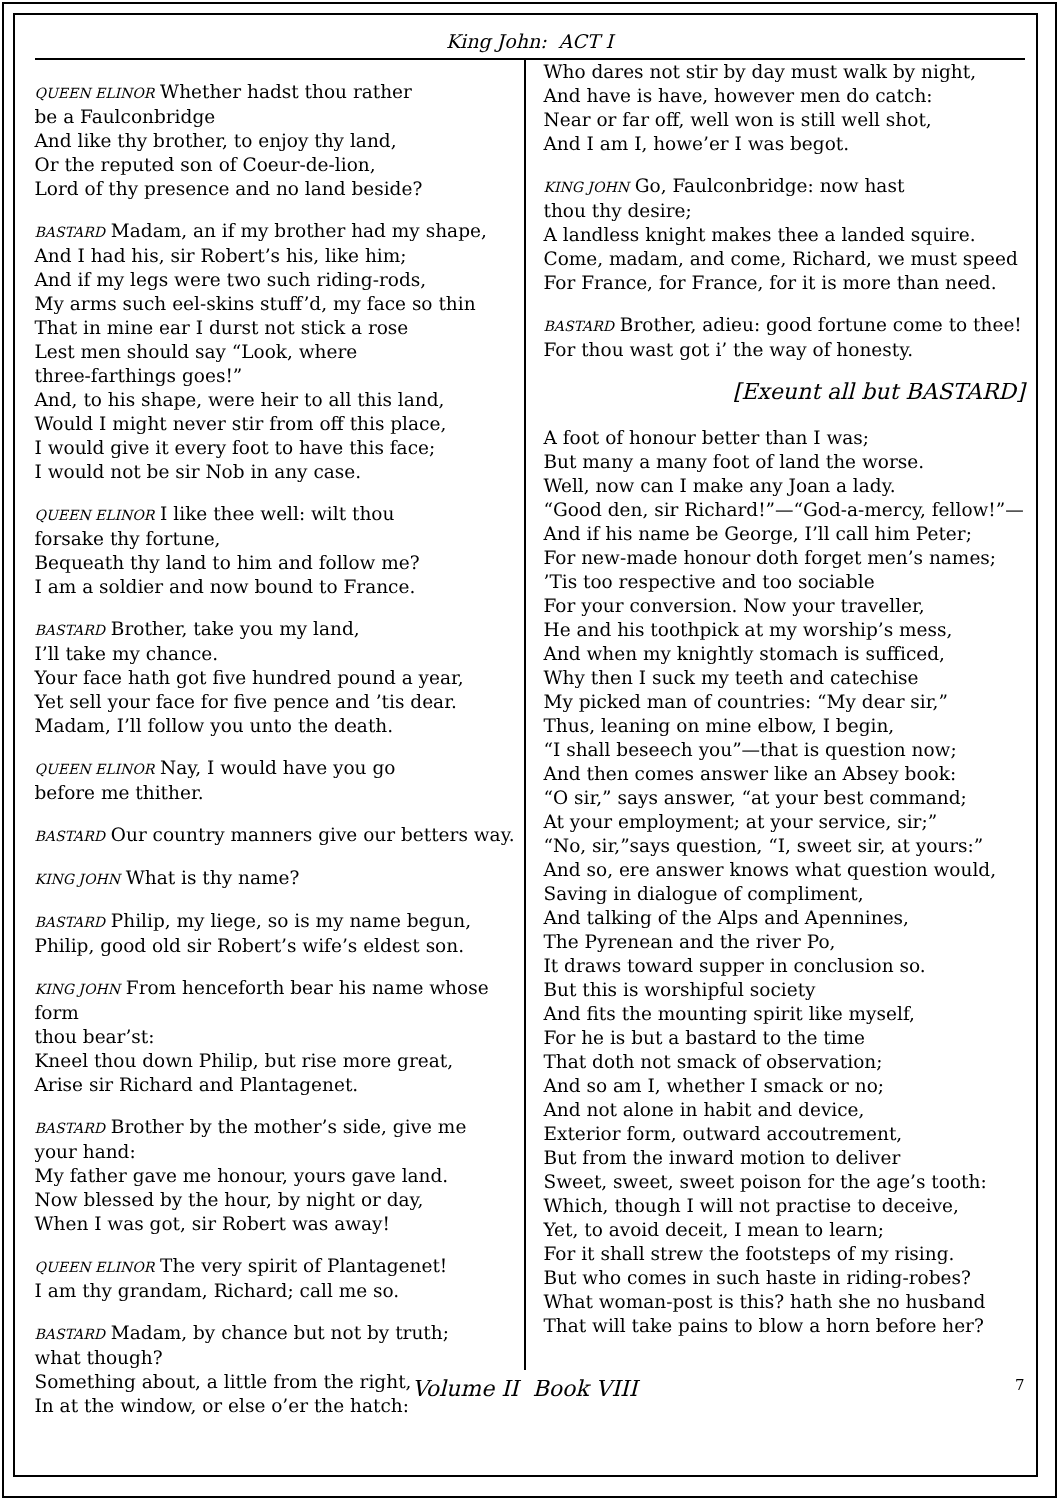King John: ACT I
QUEEN ELINOR Whether hadst thou rather
be a Faulconbridge
And like thy brother, to enjoy thy land,
Or the reputed son of Coeur-de-lion,
Lord of thy presence and no land beside?
BASTARD Madam, an if my brother had my shape,
And I had his, sir Robert’s his, like him;
And if my legs were two such riding-rods,
My arms such eel-skins stuff’d, my face so thin
That in mine ear I durst not stick a rose
Lest men should say “Look, where
three-farthings goes!”
And, to his shape, were heir to all this land,
Would I might never stir from off this place,
I would give it every foot to have this face;
I would not be sir Nob in any case.
QUEEN ELINOR I like thee well: wilt thou
forsake thy fortune,
Bequeath thy land to him and follow me?
I am a soldier and now bound to France.
BASTARD Brother, take you my land,
I’ll take my chance.
Your face hath got five hundred pound a year,
Yet sell your face for five pence and ’tis dear.
Madam, I’ll follow you unto the death.
QUEEN ELINOR Nay, I would have you go
before me thither.
BASTARD Our country manners give our betters way.
KING JOHN What is thy name?
BASTARD Philip, my liege, so is my name begun,
Philip, good old sir Robert’s wife’s eldest son.
KING JOHN From henceforth bear his name whose form
thou bear’st:
Kneel thou down Philip, but rise more great,
Arise sir Richard and Plantagenet.
BASTARD Brother by the mother’s side, give me
your hand:
My father gave me honour, yours gave land.
Now blessed by the hour, by night or day,
When I was got, sir Robert was away!
QUEEN ELINOR The very spirit of Plantagenet!
I am thy grandam, Richard; call me so.
BASTARD Madam, by chance but not by truth;
what though?
Something about, a little from the right,
In at the window, or else o’er the hatch:
Who dares not stir by day must walk by night,
And have is have, however men do catch:
Near or far off, well won is still well shot,
And I am I, howe’er I was begot.
KING JOHN Go, Faulconbridge: now hast
thou thy desire;
A landless knight makes thee a landed squire.
Come, madam, and come, Richard, we must speed
For France, for France, for it is more than need.
BASTARD Brother, adieu: good fortune come to thee!
For thou wast got i’ the way of honesty.
[Exeunt all but BASTARD]
A foot of honour better than I was;
But many a many foot of land the worse.
Well, now can I make any Joan a lady.
“Good den, sir Richard!”—“God-a-mercy, fellow!”—
And if his name be George, I’ll call him Peter;
For new-made honour doth forget men’s names;
’Tis too respective and too sociable
For your conversion. Now your traveller,
He and his toothpick at my worship’s mess,
And when my knightly stomach is sufficed,
Why then I suck my teeth and catechise
My picked man of countries: “My dear sir,”
Thus, leaning on mine elbow, I begin,
“I shall beseech you”—that is question now;
And then comes answer like an Absey book:
“O sir,” says answer, “at your best command;
At your employment; at your service, sir;”
“No, sir,”says question, “I, sweet sir, at yours:”
And so, ere answer knows what question would,
Saving in dialogue of compliment,
And talking of the Alps and Apennines,
The Pyrenean and the river Po,
It draws toward supper in conclusion so.
But this is worshipful society
And fits the mounting spirit like myself,
For he is but a bastard to the time
That doth not smack of observation;
And so am I, whether I smack or no;
And not alone in habit and device,
Exterior form, outward accoutrement,
But from the inward motion to deliver
Sweet, sweet, sweet poison for the age’s tooth:
Which, though I will not practise to deceive,
Yet, to avoid deceit, I mean to learn;
For it shall strew the footsteps of my rising.
But who comes in such haste in riding-robes?
What woman-post is this? hath she no husband
That will take pains to blow a horn before her?
Volume II Book VIII 7